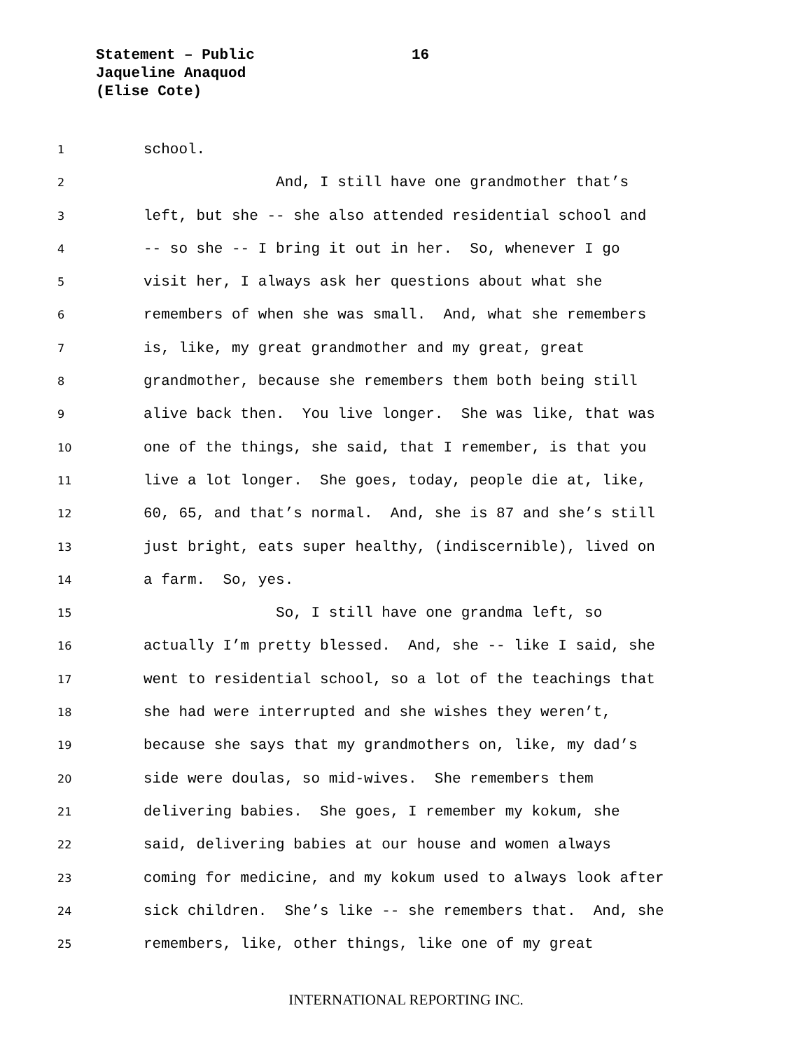Statement – Public
Jaqueline Anaquod
(Elise Cote)
16
1 school.
2 And, I still have one grandmother that’s
3 left, but she -- she also attended residential school and
4 -- so she -- I bring it out in her. So, whenever I go
5 visit her, I always ask her questions about what she
6 remembers of when she was small. And, what she remembers
7 is, like, my great grandmother and my great, great
8 grandmother, because she remembers them both being still
9 alive back then. You live longer. She was like, that was
10 one of the things, she said, that I remember, is that you
11 live a lot longer. She goes, today, people die at, like,
12 60, 65, and that’s normal. And, she is 87 and she’s still
13 just bright, eats super healthy, (indiscernible), lived on
14 a farm. So, yes.
15 So, I still have one grandma left, so
16 actually I’m pretty blessed. And, she -- like I said, she
17 went to residential school, so a lot of the teachings that
18 she had were interrupted and she wishes they weren’t,
19 because she says that my grandmothers on, like, my dad’s
20 side were doulas, so mid-wives. She remembers them
21 delivering babies. She goes, I remember my kokum, she
22 said, delivering babies at our house and women always
23 coming for medicine, and my kokum used to always look after
24 sick children. She’s like -- she remembers that. And, she
25 remembers, like, other things, like one of my great
INTERNATIONAL REPORTING INC.